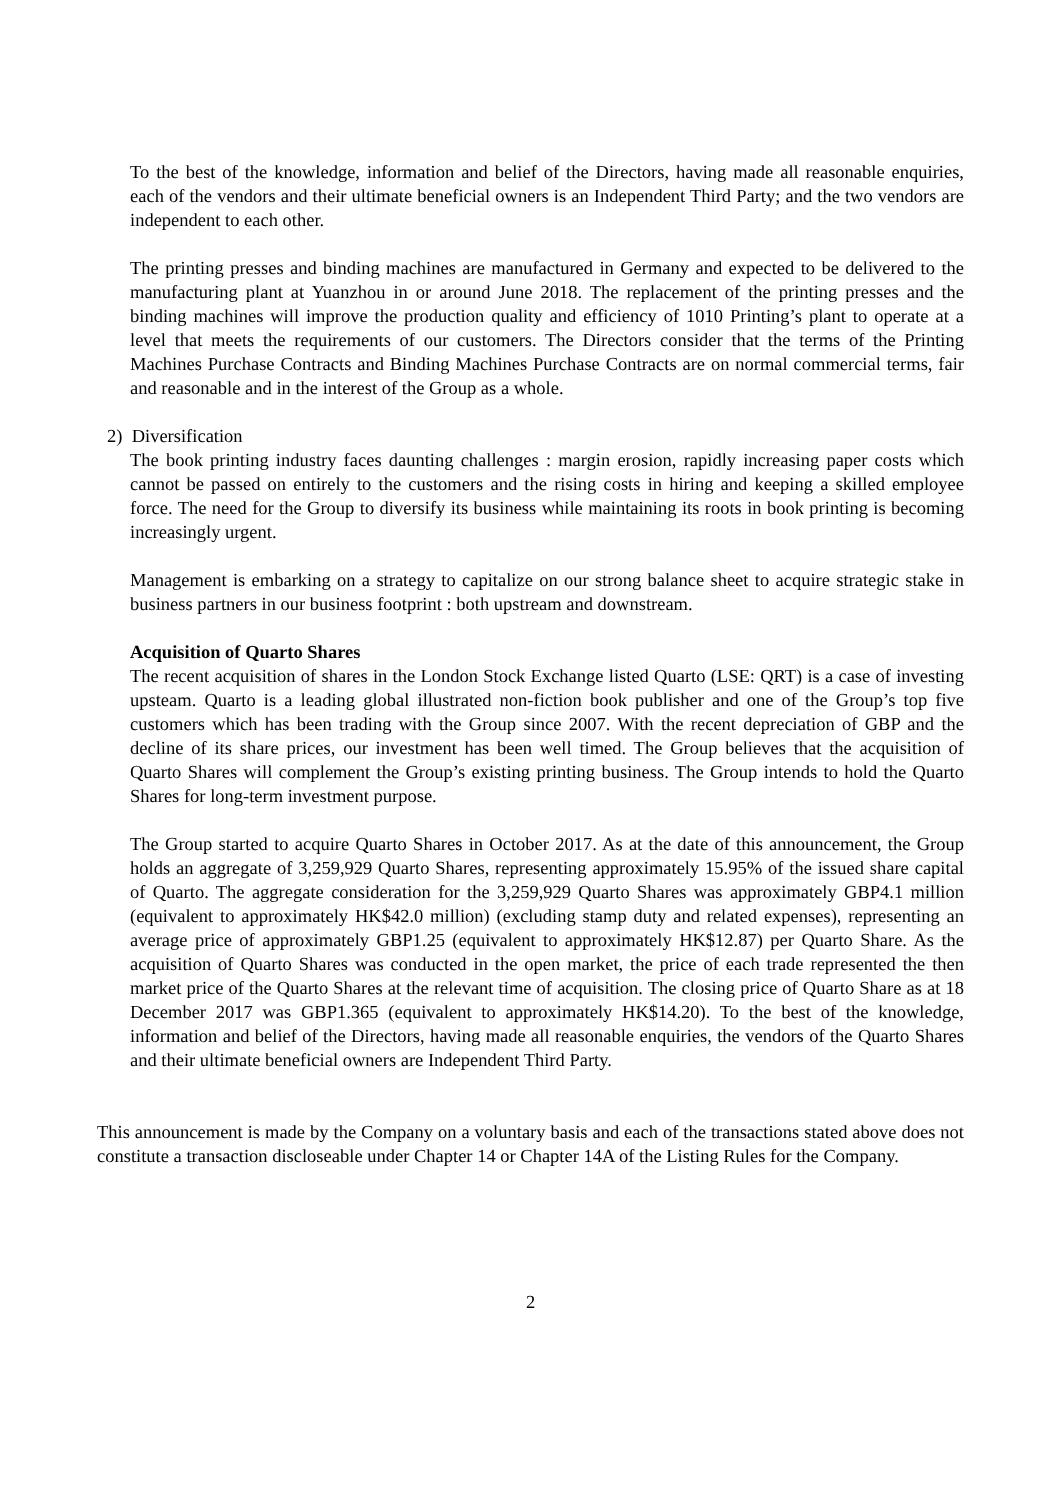To the best of the knowledge, information and belief of the Directors, having made all reasonable enquiries, each of the vendors and their ultimate beneficial owners is an Independent Third Party; and the two vendors are independent to each other.
The printing presses and binding machines are manufactured in Germany and expected to be delivered to the manufacturing plant at Yuanzhou in or around June 2018. The replacement of the printing presses and the binding machines will improve the production quality and efficiency of 1010 Printing’s plant to operate at a level that meets the requirements of our customers. The Directors consider that the terms of the Printing Machines Purchase Contracts and Binding Machines Purchase Contracts are on normal commercial terms, fair and reasonable and in the interest of the Group as a whole.
2) Diversification
The book printing industry faces daunting challenges : margin erosion, rapidly increasing paper costs which cannot be passed on entirely to the customers and the rising costs in hiring and keeping a skilled employee force. The need for the Group to diversify its business while maintaining its roots in book printing is becoming increasingly urgent.
Management is embarking on a strategy to capitalize on our strong balance sheet to acquire strategic stake in business partners in our business footprint : both upstream and downstream.
Acquisition of Quarto Shares
The recent acquisition of shares in the London Stock Exchange listed Quarto (LSE: QRT) is a case of investing upsteam. Quarto is a leading global illustrated non-fiction book publisher and one of the Group’s top five customers which has been trading with the Group since 2007. With the recent depreciation of GBP and the decline of its share prices, our investment has been well timed. The Group believes that the acquisition of Quarto Shares will complement the Group’s existing printing business. The Group intends to hold the Quarto Shares for long-term investment purpose.
The Group started to acquire Quarto Shares in October 2017. As at the date of this announcement, the Group holds an aggregate of 3,259,929 Quarto Shares, representing approximately 15.95% of the issued share capital of Quarto. The aggregate consideration for the 3,259,929 Quarto Shares was approximately GBP4.1 million (equivalent to approximately HK$42.0 million) (excluding stamp duty and related expenses), representing an average price of approximately GBP1.25 (equivalent to approximately HK$12.87) per Quarto Share. As the acquisition of Quarto Shares was conducted in the open market, the price of each trade represented the then market price of the Quarto Shares at the relevant time of acquisition. The closing price of Quarto Share as at 18 December 2017 was GBP1.365 (equivalent to approximately HK$14.20). To the best of the knowledge, information and belief of the Directors, having made all reasonable enquiries, the vendors of the Quarto Shares and their ultimate beneficial owners are Independent Third Party.
This announcement is made by the Company on a voluntary basis and each of the transactions stated above does not constitute a transaction discloseable under Chapter 14 or Chapter 14A of the Listing Rules for the Company.
2